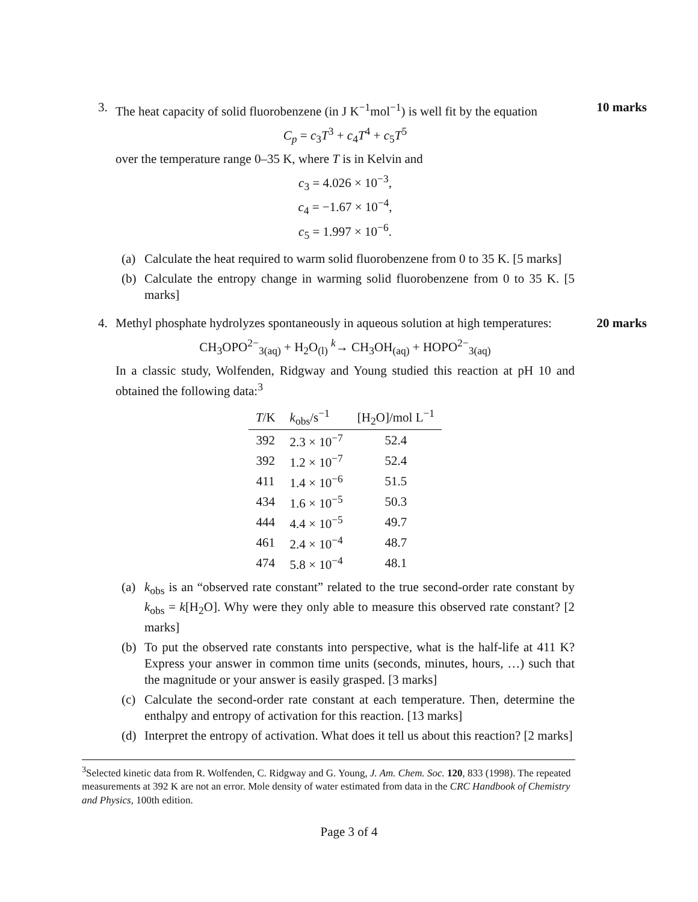3. The heat capacity of solid fluorobenzene (in J K<sup>−1</sup>mol<sup>−1</sup>) is well fit by the equation
C<sub>p</sub> = c<sub>3</sub>T<sup>3</sup> + c<sub>4</sub>T<sup>4</sup> + c<sub>5</sub>T<sup>5</sup>
over the temperature range 0–35 K, where T is in Kelvin and
c<sub>3</sub> = 4.026 × 10<sup>−3</sup>,
c<sub>4</sub> = −1.67 × 10<sup>−4</sup>,
c<sub>5</sub> = 1.997 × 10<sup>−6</sup>.
10 marks
(a) Calculate the heat required to warm solid fluorobenzene from 0 to 35 K. [5 marks]
(b) Calculate the entropy change in warming solid fluorobenzene from 0 to 35 K. [5 marks]
4. Methyl phosphate hydrolyzes spontaneously in aqueous solution at high temperatures:
CH<sub>3</sub>OPO<sup>2−</sup><sub>3(aq)</sub> + H<sub>2</sub>O<sub>(l)</sub> <sup>k</sup>→ CH<sub>3</sub>OH<sub>(aq)</sub> + HOPO<sup>2−</sup><sub>3(aq)</sub>
In a classic study, Wolfenden, Ridgway and Young studied this reaction at pH 10 and obtained the following data:<sup>3</sup>
| T /K | k<sub>obs</sub>/s<sup>−1</sup> | [H<sub>2</sub>O]/mol L<sup>−1</sup> |
| --- | --- | --- |
| 392 | 2.3 × 10<sup>−7</sup> | 52.4 |
| 392 | 1.2 × 10<sup>−7</sup> | 52.4 |
| 411 | 1.4 × 10<sup>−6</sup> | 51.5 |
| 434 | 1.6 × 10<sup>−5</sup> | 50.3 |
| 444 | 4.4 × 10<sup>−5</sup> | 49.7 |
| 461 | 2.4 × 10<sup>−4</sup> | 48.7 |
| 474 | 5.8 × 10<sup>−4</sup> | 48.1 |
(a) k<sub>obs</sub> is an “observed rate constant” related to the true second-order rate constant by k<sub>obs</sub> = k[H<sub>2</sub>O]. Why were they only able to measure this observed rate constant? [2 marks]
(b) To put the observed rate constants into perspective, what is the half-life at 411 K? Express your answer in common time units (seconds, minutes, hours, …) such that the magnitude or your answer is easily grasped. [3 marks]
(c) Calculate the second-order rate constant at each temperature. Then, determine the enthalpy and entropy of activation for this reaction. [13 marks]
(d) Interpret the entropy of activation. What does it tell us about this reaction? [2 marks]
20 marks
<sup>3</sup> Selected kinetic data from R. Wolfenden, C. Ridgway and G. Young, J. Am. Chem. Soc. 120, 833 (1998). The repeated measurements at 392 K are not an error. Mole density of water estimated from data in the CRC Handbook of Chemistry and Physics, 100th edition.
Page 3 of 4